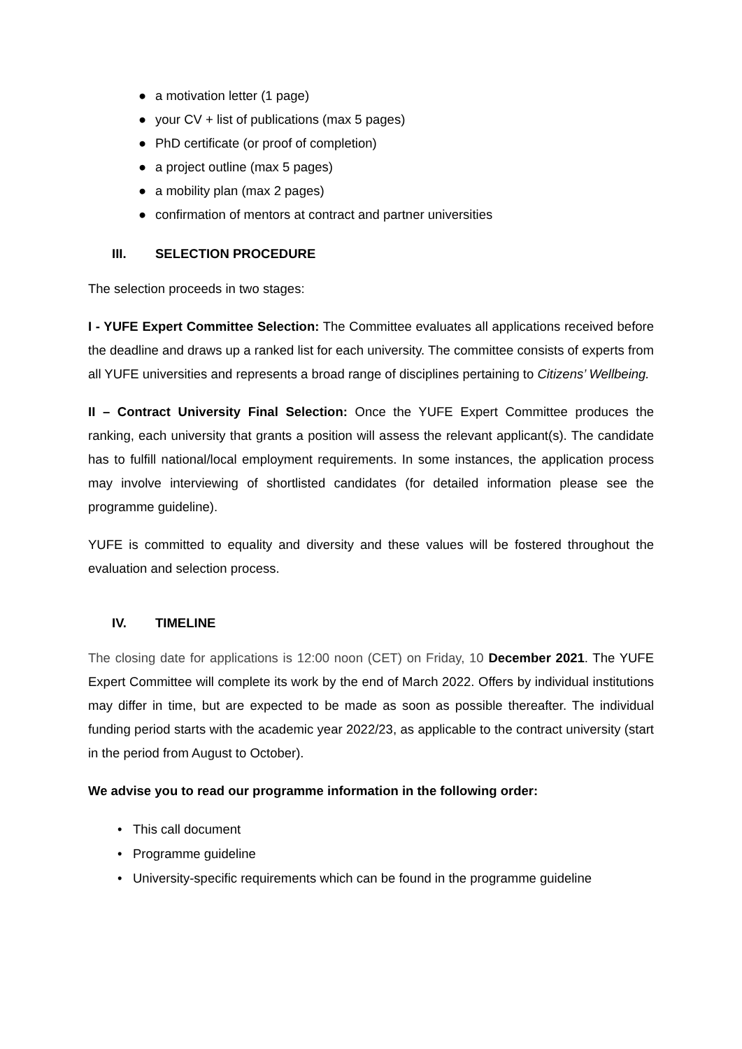● a motivation letter (1 page)
● your CV + list of publications (max 5 pages)
● PhD certificate (or proof of completion)
● a project outline (max 5 pages)
● a mobility plan (max 2 pages)
● confirmation of mentors at contract and partner universities
III. SELECTION PROCEDURE
The selection proceeds in two stages:
I - YUFE Expert Committee Selection: The Committee evaluates all applications received before the deadline and draws up a ranked list for each university. The committee consists of experts from all YUFE universities and represents a broad range of disciplines pertaining to Citizens’ Wellbeing.
II – Contract University Final Selection: Once the YUFE Expert Committee produces the ranking, each university that grants a position will assess the relevant applicant(s). The candidate has to fulfill national/local employment requirements. In some instances, the application process may involve interviewing of shortlisted candidates (for detailed information please see the programme guideline).
YUFE is committed to equality and diversity and these values will be fostered throughout the evaluation and selection process.
IV. TIMELINE
The closing date for applications is 12:00 noon (CET) on Friday, 10 December 2021. The YUFE Expert Committee will complete its work by the end of March 2022. Offers by individual institutions may differ in time, but are expected to be made as soon as possible thereafter. The individual funding period starts with the academic year 2022/23, as applicable to the contract university (start in the period from August to October).
We advise you to read our programme information in the following order:
• This call document
• Programme guideline
• University-specific requirements which can be found in the programme guideline